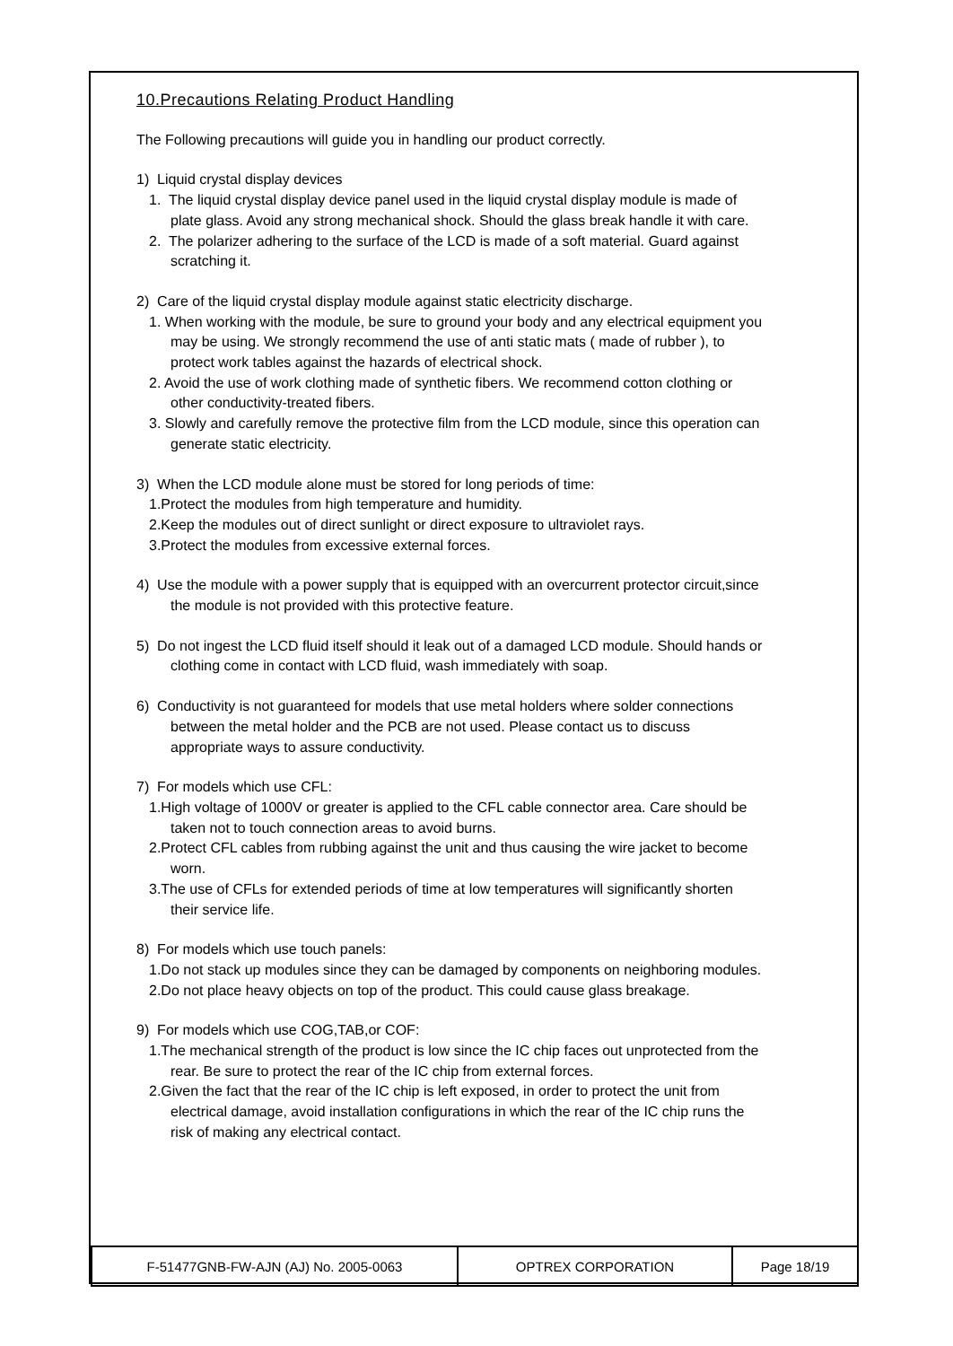10.Precautions Relating Product Handling
The Following precautions will guide you in handling our product correctly.
1) Liquid crystal display devices
1. The liquid crystal display device panel used in the liquid crystal display module is made of plate glass. Avoid any strong mechanical shock. Should the glass break handle it with care.
2. The polarizer adhering to the surface of the LCD is made of a soft material. Guard against scratching it.
2) Care of the liquid crystal display module against static electricity discharge.
1. When working with the module, be sure to ground your body and any electrical equipment you may be using. We strongly recommend the use of anti static mats ( made of rubber ), to protect work tables against the hazards of electrical shock.
2. Avoid the use of work clothing made of synthetic fibers. We recommend cotton clothing or other conductivity-treated fibers.
3. Slowly and carefully remove the protective film from the LCD module, since this operation can generate static electricity.
3) When the LCD module alone must be stored for long periods of time:
1.Protect the modules from high temperature and humidity.
2.Keep the modules out of direct sunlight or direct exposure to ultraviolet rays.
3.Protect the modules from excessive external forces.
4) Use the module with a power supply that is equipped with an overcurrent protector circuit,since the module is not provided with this protective feature.
5) Do not ingest the LCD fluid itself should it leak out of a damaged LCD module. Should hands or clothing come in contact with LCD fluid, wash immediately with soap.
6) Conductivity is not guaranteed for models that use metal holders where solder connections between the metal holder and the PCB are not used. Please contact us to discuss appropriate ways to assure conductivity.
7) For models which use CFL:
1.High voltage of 1000V or greater is applied to the CFL cable connector area. Care should be taken not to touch connection areas to avoid burns.
2.Protect CFL cables from rubbing against the unit and thus causing the wire jacket to become worn.
3.The use of CFLs for extended periods of time at low temperatures will significantly shorten their service life.
8) For models which use touch panels:
1.Do not stack up modules since they can be damaged by components on neighboring modules.
2.Do not place heavy objects on top of the product. This could cause glass breakage.
9) For models which use COG,TAB,or COF:
1.The mechanical strength of the product is low since the IC chip faces out unprotected from the rear. Be sure to protect the rear of the IC chip from external forces.
2.Given the fact that the rear of the IC chip is left exposed, in order to protect the unit from electrical damage, avoid installation configurations in which the rear of the IC chip runs the risk of making any electrical contact.
| F-51477GNB-FW-AJN (AJ) No. 2005-0063 | OPTREX CORPORATION | Page 18/19 |